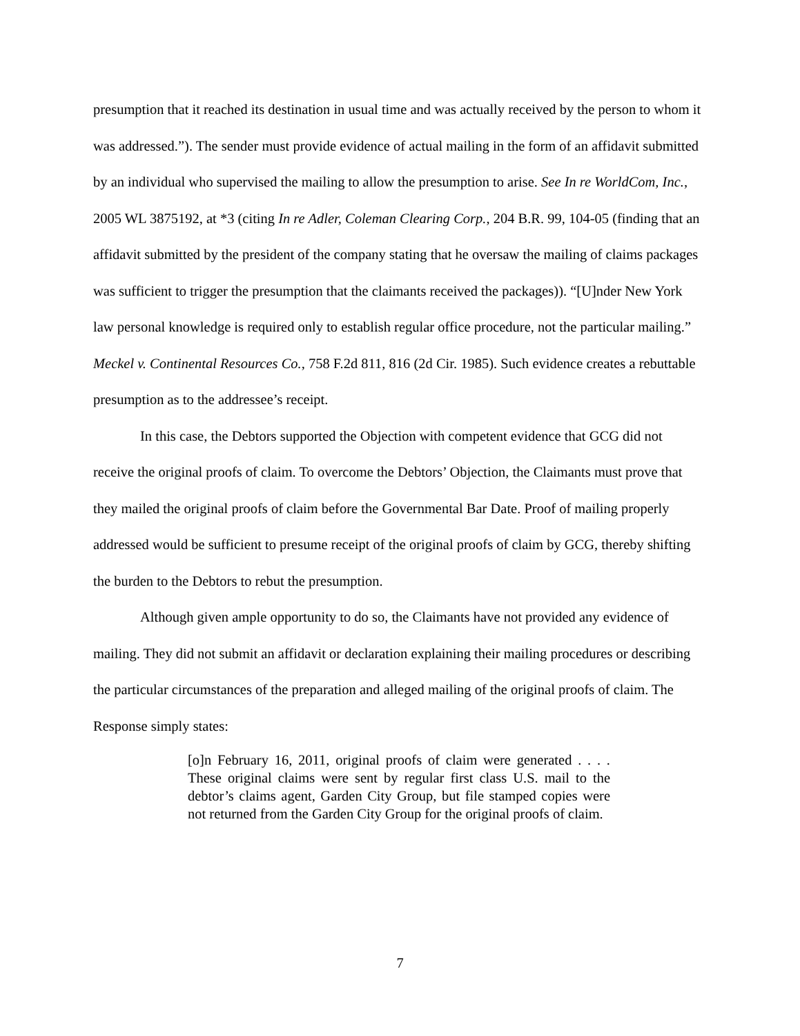presumption that it reached its destination in usual time and was actually received by the person to whom it was addressed.”). The sender must provide evidence of actual mailing in the form of an affidavit submitted by an individual who supervised the mailing to allow the presumption to arise. See In re WorldCom, Inc., 2005 WL 3875192, at *3 (citing In re Adler, Coleman Clearing Corp., 204 B.R. 99, 104-05 (finding that an affidavit submitted by the president of the company stating that he oversaw the mailing of claims packages was sufficient to trigger the presumption that the claimants received the packages)). “[U]nder New York law personal knowledge is required only to establish regular office procedure, not the particular mailing.” Meckel v. Continental Resources Co., 758 F.2d 811, 816 (2d Cir. 1985). Such evidence creates a rebuttable presumption as to the addressee’s receipt.
In this case, the Debtors supported the Objection with competent evidence that GCG did not receive the original proofs of claim. To overcome the Debtors’ Objection, the Claimants must prove that they mailed the original proofs of claim before the Governmental Bar Date. Proof of mailing properly addressed would be sufficient to presume receipt of the original proofs of claim by GCG, thereby shifting the burden to the Debtors to rebut the presumption.
Although given ample opportunity to do so, the Claimants have not provided any evidence of mailing. They did not submit an affidavit or declaration explaining their mailing procedures or describing the particular circumstances of the preparation and alleged mailing of the original proofs of claim. The Response simply states:
[o]n February 16, 2011, original proofs of claim were generated . . . . These original claims were sent by regular first class U.S. mail to the debtor’s claims agent, Garden City Group, but file stamped copies were not returned from the Garden City Group for the original proofs of claim.
7